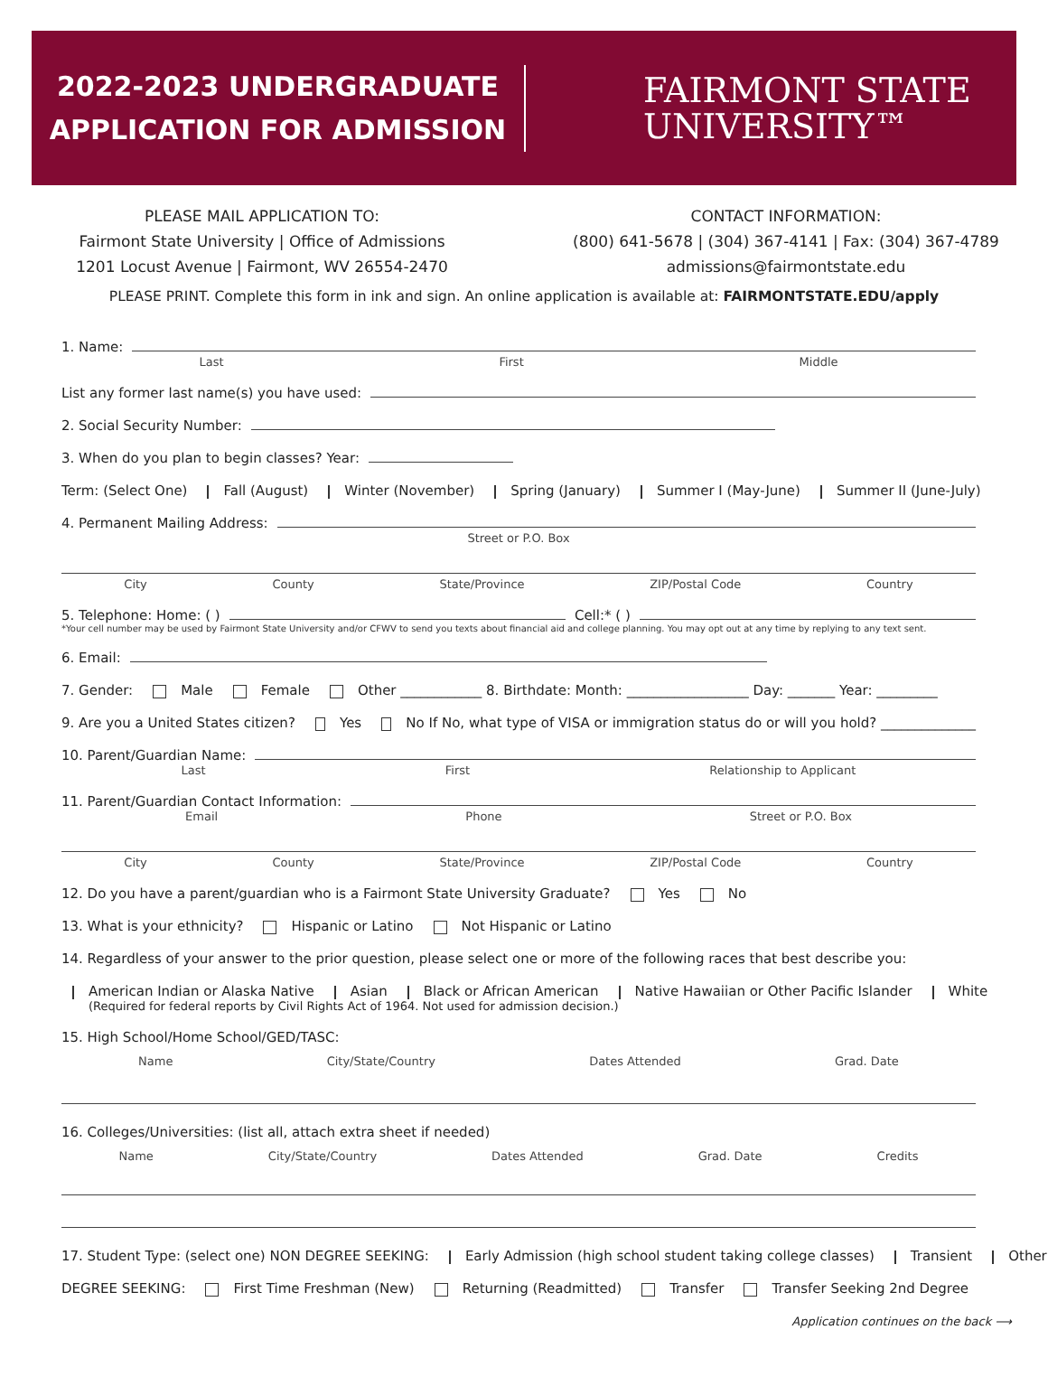2022-2023 UNDERGRADUATE
APPLICATION FOR ADMISSION
FAIRMONT STATE
UNIVERSITY™
PLEASE MAIL APPLICATION TO:
Fairmont State University | Office of Admissions
1201 Locust Avenue | Fairmont, WV 26554-2470
CONTACT INFORMATION:
(800) 641-5678 | (304) 367-4141 | Fax: (304) 367-4789
admissions@fairmontstate.edu
PLEASE PRINT. Complete this form in ink and sign. An online application is available at: FAIRMONTSTATE.EDU/apply
1. Name:
Last First Middle
List any former last name(s) you have used:
2. Social Security Number:
3. When do you plan to begin classes? Year:
Term: (Select One) Fall (August) Winter (November) Spring (January) Summer I (May-June) Summer II (June-July)
4. Permanent Mailing Address:
Street or P.O. Box
City County State/Province ZIP/Postal Code Country
5. Telephone: Home: ( ) Cell:* ( )
*Your cell number may be used by Fairmont State University and/or CFWV to send you texts about financial aid and college planning. You may opt out at any time by replying to any text sent.
6. Email:
7. Gender: Male Female Other ____________ 8. Birthdate: Month: __________________ Day: _______ Year: _________
9. Are you a United States citizen? Yes No If No, what type of VISA or immigration status do or will you hold? ______________
10. Parent/Guardian Name:
Last First Relationship to Applicant
11. Parent/Guardian Contact Information:
Email Phone Street or P.O. Box
City County State/Province ZIP/Postal Code Country
12. Do you have a parent/guardian who is a Fairmont State University Graduate? Yes No
13. What is your ethnicity? Hispanic or Latino Not Hispanic or Latino
14. Regardless of your answer to the prior question, please select one or more of the following races that best describe you:
American Indian or Alaska Native Asian Black or African American Native Hawaiian or Other Pacific Islander White
(Required for federal reports by Civil Rights Act of 1964. Not used for admission decision.)
15. High School/Home School/GED/TASC:
Name City/State/Country Dates Attended Grad. Date
16. Colleges/Universities: (list all, attach extra sheet if needed)
Name City/State/Country Dates Attended Grad. Date Credits
17. Student Type: (select one) NON DEGREE SEEKING: Early Admission (high school student taking college classes) Transient Other
DEGREE SEEKING: First Time Freshman (New) Returning (Readmitted) Transfer Transfer Seeking 2nd Degree
Application continues on the back ⟶